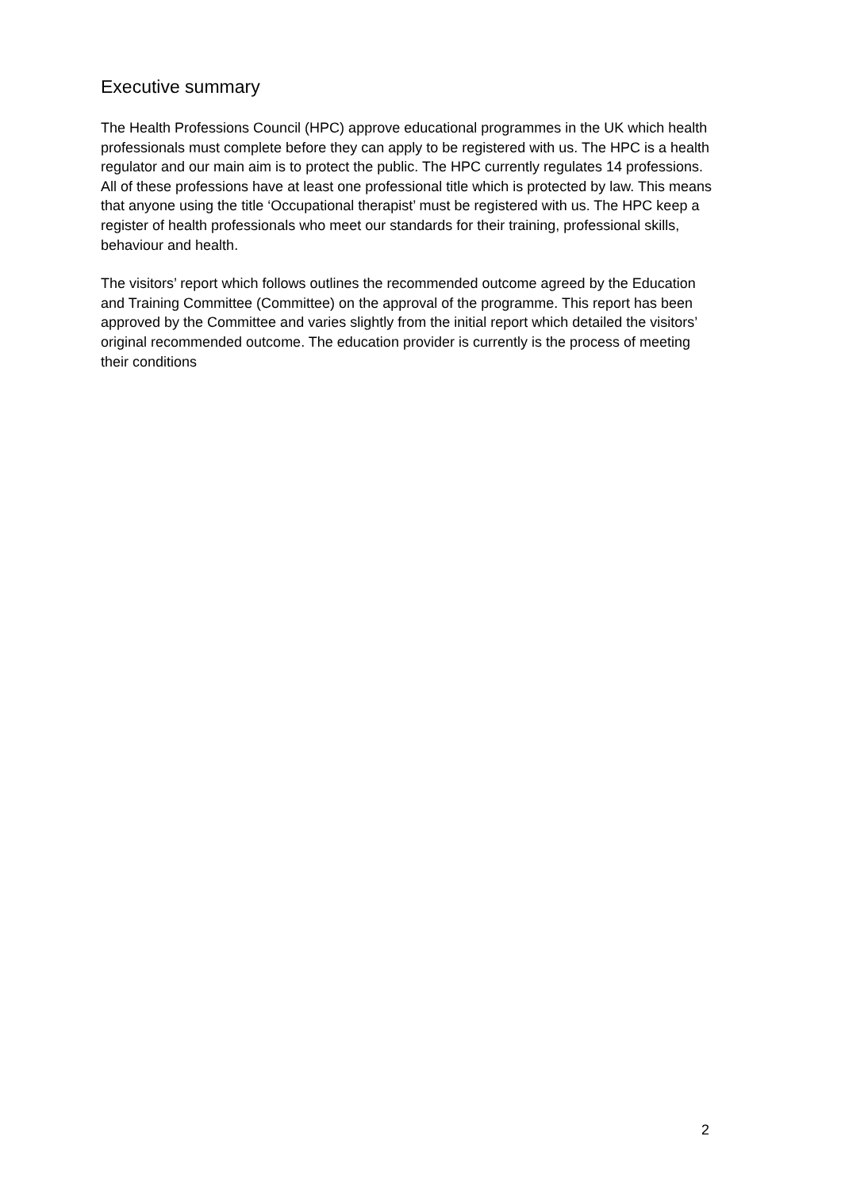Executive summary
The Health Professions Council (HPC) approve educational programmes in the UK which health professionals must complete before they can apply to be registered with us. The HPC is a health regulator and our main aim is to protect the public. The HPC currently regulates 14 professions. All of these professions have at least one professional title which is protected by law. This means that anyone using the title ‘Occupational therapist’ must be registered with us. The HPC keep a register of health professionals who meet our standards for their training, professional skills, behaviour and health.
The visitors’ report which follows outlines the recommended outcome agreed by the Education and Training Committee (Committee) on the approval of the programme. This report has been approved by the Committee and varies slightly from the initial report which detailed the visitors’ original recommended outcome. The education provider is currently is the process of meeting their conditions
2